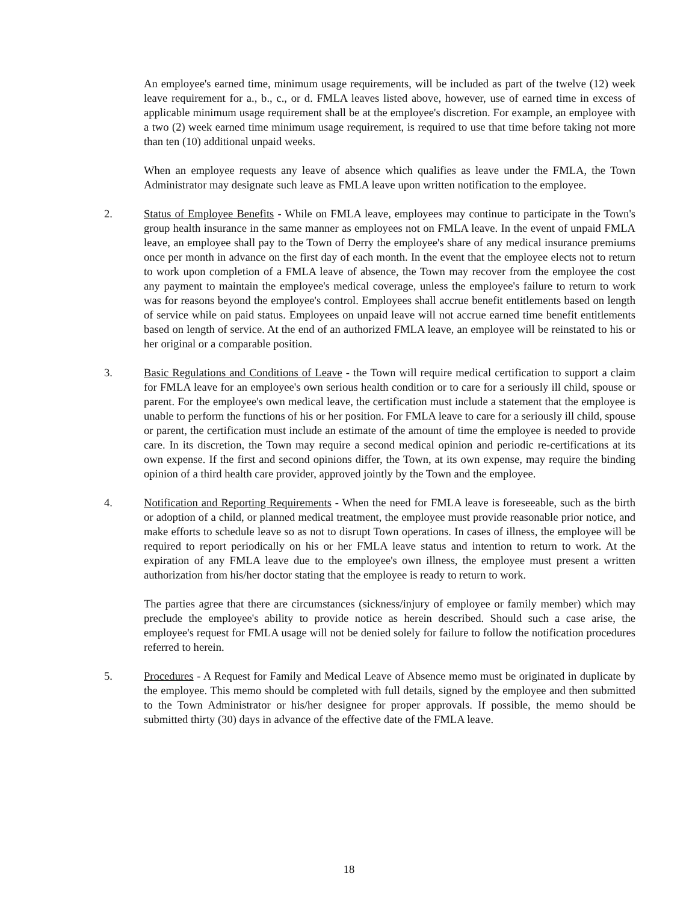An employee's earned time, minimum usage requirements, will be included as part of the twelve (12) week leave requirement for a., b., c., or d. FMLA leaves listed above, however, use of earned time in excess of applicable minimum usage requirement shall be at the employee's discretion. For example, an employee with a two (2) week earned time minimum usage requirement, is required to use that time before taking not more than ten (10) additional unpaid weeks.
When an employee requests any leave of absence which qualifies as leave under the FMLA, the Town Administrator may designate such leave as FMLA leave upon written notification to the employee.
2. Status of Employee Benefits - While on FMLA leave, employees may continue to participate in the Town's group health insurance in the same manner as employees not on FMLA leave. In the event of unpaid FMLA leave, an employee shall pay to the Town of Derry the employee's share of any medical insurance premiums once per month in advance on the first day of each month. In the event that the employee elects not to return to work upon completion of a FMLA leave of absence, the Town may recover from the employee the cost any payment to maintain the employee's medical coverage, unless the employee's failure to return to work was for reasons beyond the employee's control. Employees shall accrue benefit entitlements based on length of service while on paid status. Employees on unpaid leave will not accrue earned time benefit entitlements based on length of service. At the end of an authorized FMLA leave, an employee will be reinstated to his or her original or a comparable position.
3. Basic Regulations and Conditions of Leave - the Town will require medical certification to support a claim for FMLA leave for an employee's own serious health condition or to care for a seriously ill child, spouse or parent. For the employee's own medical leave, the certification must include a statement that the employee is unable to perform the functions of his or her position. For FMLA leave to care for a seriously ill child, spouse or parent, the certification must include an estimate of the amount of time the employee is needed to provide care. In its discretion, the Town may require a second medical opinion and periodic re-certifications at its own expense. If the first and second opinions differ, the Town, at its own expense, may require the binding opinion of a third health care provider, approved jointly by the Town and the employee.
4. Notification and Reporting Requirements - When the need for FMLA leave is foreseeable, such as the birth or adoption of a child, or planned medical treatment, the employee must provide reasonable prior notice, and make efforts to schedule leave so as not to disrupt Town operations. In cases of illness, the employee will be required to report periodically on his or her FMLA leave status and intention to return to work. At the expiration of any FMLA leave due to the employee's own illness, the employee must present a written authorization from his/her doctor stating that the employee is ready to return to work.
The parties agree that there are circumstances (sickness/injury of employee or family member) which may preclude the employee's ability to provide notice as herein described. Should such a case arise, the employee's request for FMLA usage will not be denied solely for failure to follow the notification procedures referred to herein.
5. Procedures - A Request for Family and Medical Leave of Absence memo must be originated in duplicate by the employee. This memo should be completed with full details, signed by the employee and then submitted to the Town Administrator or his/her designee for proper approvals. If possible, the memo should be submitted thirty (30) days in advance of the effective date of the FMLA leave.
18